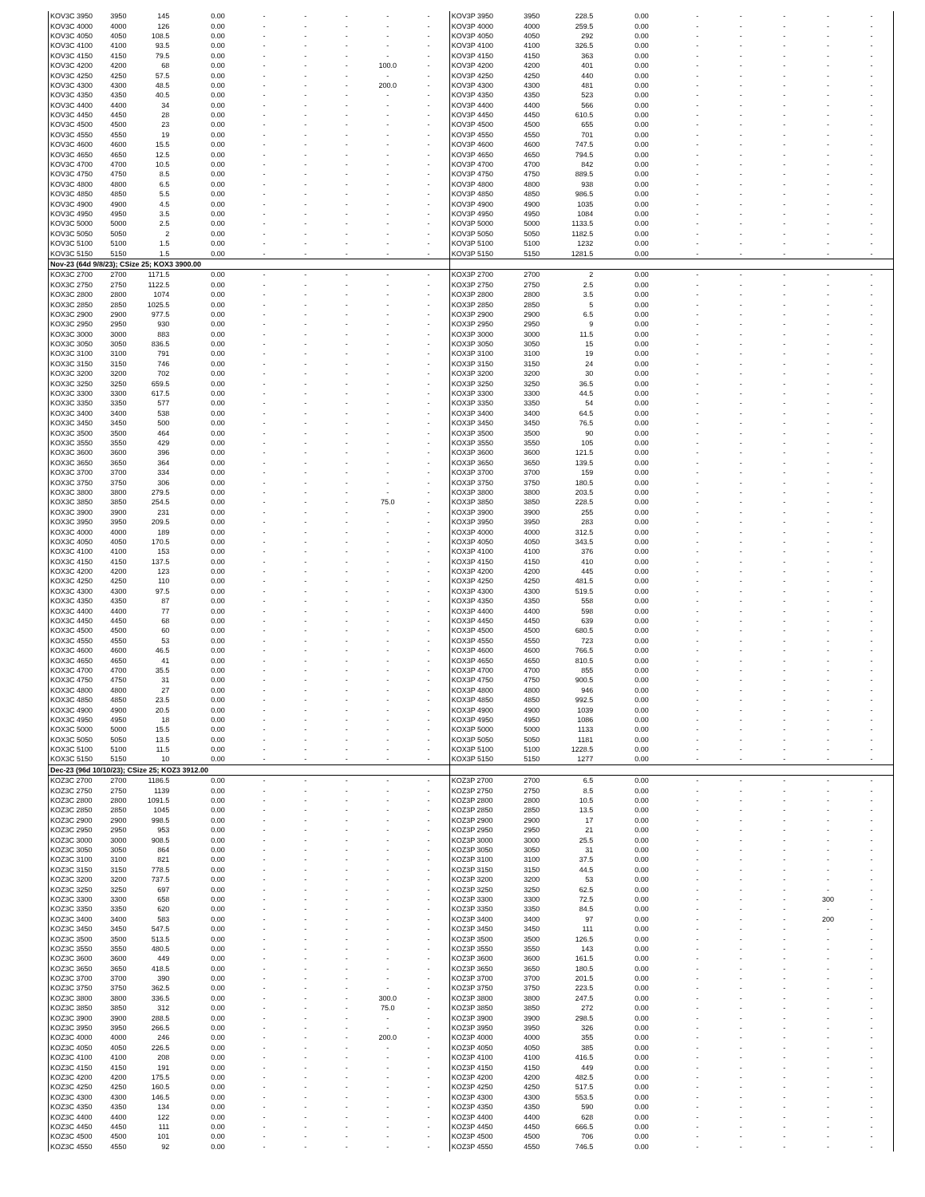| KOV3C 3950 | 3950 | 145 | 0.00 | - | - | - | - | - | KOV3P 3950 | 3950 | 228.5 | 0.00 | - | - | - | - | - |
| KOV3C 4000 | 4000 | 126 | 0.00 | - | - | - | - | - | KOV3P 4000 | 4000 | 259.5 | 0.00 | - | - | - | - | - |
| KOV3C 4050 | 4050 | 108.5 | 0.00 | - | - | - | - | - | KOV3P 4050 | 4050 | 292 | 0.00 | - | - | - | - | - |
| KOV3C 4100 | 4100 | 93.5 | 0.00 | - | - | - | - | - | KOV3P 4100 | 4100 | 326.5 | 0.00 | - | - | - | - | - |
| KOV3C 4150 | 4150 | 79.5 | 0.00 | - | - | - | - | - | KOV3P 4150 | 4150 | 363 | 0.00 | - | - | - | - | - |
| KOV3C 4200 | 4200 | 68 | 0.00 | - | - | - | 100.0 | - | KOV3P 4200 | 4200 | 401 | 0.00 | - | - | - | - | - |
| KOV3C 4250 | 4250 | 57.5 | 0.00 | - | - | - | - | - | KOV3P 4250 | 4250 | 440 | 0.00 | - | - | - | - | - |
| KOV3C 4300 | 4300 | 48.5 | 0.00 | - | - | - | 200.0 | - | KOV3P 4300 | 4300 | 481 | 0.00 | - | - | - | - | - |
| KOV3C 4350 | 4350 | 40.5 | 0.00 | - | - | - | - | - | KOV3P 4350 | 4350 | 523 | 0.00 | - | - | - | - | - |
| KOV3C 4400 | 4400 | 34 | 0.00 | - | - | - | - | - | KOV3P 4400 | 4400 | 566 | 0.00 | - | - | - | - | - |
| KOV3C 4450 | 4450 | 28 | 0.00 | - | - | - | - | - | KOV3P 4450 | 4450 | 610.5 | 0.00 | - | - | - | - | - |
| KOV3C 4500 | 4500 | 23 | 0.00 | - | - | - | - | - | KOV3P 4500 | 4500 | 655 | 0.00 | - | - | - | - | - |
| KOV3C 4550 | 4550 | 19 | 0.00 | - | - | - | - | - | KOV3P 4550 | 4550 | 701 | 0.00 | - | - | - | - | - |
| KOV3C 4600 | 4600 | 15.5 | 0.00 | - | - | - | - | - | KOV3P 4600 | 4600 | 747.5 | 0.00 | - | - | - | - | - |
| KOV3C 4650 | 4650 | 12.5 | 0.00 | - | - | - | - | - | KOV3P 4650 | 4650 | 794.5 | 0.00 | - | - | - | - | - |
| KOV3C 4700 | 4700 | 10.5 | 0.00 | - | - | - | - | - | KOV3P 4700 | 4700 | 842 | 0.00 | - | - | - | - | - |
| KOV3C 4750 | 4750 | 8.5 | 0.00 | - | - | - | - | - | KOV3P 4750 | 4750 | 889.5 | 0.00 | - | - | - | - | - |
| KOV3C 4800 | 4800 | 6.5 | 0.00 | - | - | - | - | - | KOV3P 4800 | 4800 | 938 | 0.00 | - | - | - | - | - |
| KOV3C 4850 | 4850 | 5.5 | 0.00 | - | - | - | - | - | KOV3P 4850 | 4850 | 986.5 | 0.00 | - | - | - | - | - |
| KOV3C 4900 | 4900 | 4.5 | 0.00 | - | - | - | - | - | KOV3P 4900 | 4900 | 1035 | 0.00 | - | - | - | - | - |
| KOV3C 4950 | 4950 | 3.5 | 0.00 | - | - | - | - | - | KOV3P 4950 | 4950 | 1084 | 0.00 | - | - | - | - | - |
| KOV3C 5000 | 5000 | 2.5 | 0.00 | - | - | - | - | - | KOV3P 5000 | 5000 | 1133.5 | 0.00 | - | - | - | - | - |
| KOV3C 5050 | 5050 | 2 | 0.00 | - | - | - | - | - | KOV3P 5050 | 5050 | 1182.5 | 0.00 | - | - | - | - | - |
| KOV3C 5100 | 5100 | 1.5 | 0.00 | - | - | - | - | - | KOV3P 5100 | 5100 | 1232 | 0.00 | - | - | - | - | - |
| KOV3C 5150 | 5150 | 1.5 | 0.00 | - | - | - | - | - | KOV3P 5150 | 5150 | 1281.5 | 0.00 | - | - | - | - | - |
| Nov-23 (64d 9/8/23); CSize 25; KOX3 3900.00 | | | | | | | | | | | | | | | | | |
| KOX3C 2700 | 2700 | 1171.5 | 0.00 | - | - | - | - | - | KOX3P 2700 | 2700 | 2 | 0.00 | - | - | - | - | - |
| KOX3C 2750 | 2750 | 1122.5 | 0.00 | - | - | - | - | - | KOX3P 2750 | 2750 | 2.5 | 0.00 | - | - | - | - | - |
| KOX3C 2800 | 2800 | 1074 | 0.00 | - | - | - | - | - | KOX3P 2800 | 2800 | 3.5 | 0.00 | - | - | - | - | - |
| KOX3C 2850 | 2850 | 1025.5 | 0.00 | - | - | - | - | - | KOX3P 2850 | 2850 | 5 | 0.00 | - | - | - | - | - |
| KOX3C 2900 | 2900 | 977.5 | 0.00 | - | - | - | - | - | KOX3P 2900 | 2900 | 6.5 | 0.00 | - | - | - | - | - |
| KOX3C 2950 | 2950 | 930 | 0.00 | - | - | - | - | - | KOX3P 2950 | 2950 | 9 | 0.00 | - | - | - | - | - |
| KOX3C 3000 | 3000 | 883 | 0.00 | - | - | - | - | - | KOX3P 3000 | 3000 | 11.5 | 0.00 | - | - | - | - | - |
| KOX3C 3050 | 3050 | 836.5 | 0.00 | - | - | - | - | - | KOX3P 3050 | 3050 | 15 | 0.00 | - | - | - | - | - |
| KOX3C 3100 | 3100 | 791 | 0.00 | - | - | - | - | - | KOX3P 3100 | 3100 | 19 | 0.00 | - | - | - | - | - |
| KOX3C 3150 | 3150 | 746 | 0.00 | - | - | - | - | - | KOX3P 3150 | 3150 | 24 | 0.00 | - | - | - | - | - |
| KOX3C 3200 | 3200 | 702 | 0.00 | - | - | - | - | - | KOX3P 3200 | 3200 | 30 | 0.00 | - | - | - | - | - |
| KOX3C 3250 | 3250 | 659.5 | 0.00 | - | - | - | - | - | KOX3P 3250 | 3250 | 36.5 | 0.00 | - | - | - | - | - |
| KOX3C 3300 | 3300 | 617.5 | 0.00 | - | - | - | - | - | KOX3P 3300 | 3300 | 44.5 | 0.00 | - | - | - | - | - |
| KOX3C 3350 | 3350 | 577 | 0.00 | - | - | - | - | - | KOX3P 3350 | 3350 | 54 | 0.00 | - | - | - | - | - |
| KOX3C 3400 | 3400 | 538 | 0.00 | - | - | - | - | - | KOX3P 3400 | 3400 | 64.5 | 0.00 | - | - | - | - | - |
| KOX3C 3450 | 3450 | 500 | 0.00 | - | - | - | - | - | KOX3P 3450 | 3450 | 76.5 | 0.00 | - | - | - | - | - |
| KOX3C 3500 | 3500 | 464 | 0.00 | - | - | - | - | - | KOX3P 3500 | 3500 | 90 | 0.00 | - | - | - | - | - |
| KOX3C 3550 | 3550 | 429 | 0.00 | - | - | - | - | - | KOX3P 3550 | 3550 | 105 | 0.00 | - | - | - | - | - |
| KOX3C 3600 | 3600 | 396 | 0.00 | - | - | - | - | - | KOX3P 3600 | 3600 | 121.5 | 0.00 | - | - | - | - | - |
| KOX3C 3650 | 3650 | 364 | 0.00 | - | - | - | - | - | KOX3P 3650 | 3650 | 139.5 | 0.00 | - | - | - | - | - |
| KOX3C 3700 | 3700 | 334 | 0.00 | - | - | - | - | - | KOX3P 3700 | 3700 | 159 | 0.00 | - | - | - | - | - |
| KOX3C 3750 | 3750 | 306 | 0.00 | - | - | - | - | - | KOX3P 3750 | 3750 | 180.5 | 0.00 | - | - | - | - | - |
| KOX3C 3800 | 3800 | 279.5 | 0.00 | - | - | - | - | - | KOX3P 3800 | 3800 | 203.5 | 0.00 | - | - | - | - | - |
| KOX3C 3850 | 3850 | 254.5 | 0.00 | - | - | - | 75.0 | - | KOX3P 3850 | 3850 | 228.5 | 0.00 | - | - | - | - | - |
| KOX3C 3900 | 3900 | 231 | 0.00 | - | - | - | - | - | KOX3P 3900 | 3900 | 255 | 0.00 | - | - | - | - | - |
| KOX3C 3950 | 3950 | 209.5 | 0.00 | - | - | - | - | - | KOX3P 3950 | 3950 | 283 | 0.00 | - | - | - | - | - |
| KOX3C 4000 | 4000 | 189 | 0.00 | - | - | - | - | - | KOX3P 4000 | 4000 | 312.5 | 0.00 | - | - | - | - | - |
| KOX3C 4050 | 4050 | 170.5 | 0.00 | - | - | - | - | - | KOX3P 4050 | 4050 | 343.5 | 0.00 | - | - | - | - | - |
| KOX3C 4100 | 4100 | 153 | 0.00 | - | - | - | - | - | KOX3P 4100 | 4100 | 376 | 0.00 | - | - | - | - | - |
| KOX3C 4150 | 4150 | 137.5 | 0.00 | - | - | - | - | - | KOX3P 4150 | 4150 | 410 | 0.00 | - | - | - | - | - |
| KOX3C 4200 | 4200 | 123 | 0.00 | - | - | - | - | - | KOX3P 4200 | 4200 | 445 | 0.00 | - | - | - | - | - |
| KOX3C 4250 | 4250 | 110 | 0.00 | - | - | - | - | - | KOX3P 4250 | 4250 | 481.5 | 0.00 | - | - | - | - | - |
| KOX3C 4300 | 4300 | 97.5 | 0.00 | - | - | - | - | - | KOX3P 4300 | 4300 | 519.5 | 0.00 | - | - | - | - | - |
| KOX3C 4350 | 4350 | 87 | 0.00 | - | - | - | - | - | KOX3P 4350 | 4350 | 558 | 0.00 | - | - | - | - | - |
| KOX3C 4400 | 4400 | 77 | 0.00 | - | - | - | - | - | KOX3P 4400 | 4400 | 598 | 0.00 | - | - | - | - | - |
| KOX3C 4450 | 4450 | 68 | 0.00 | - | - | - | - | - | KOX3P 4450 | 4450 | 639 | 0.00 | - | - | - | - | - |
| KOX3C 4500 | 4500 | 60 | 0.00 | - | - | - | - | - | KOX3P 4500 | 4500 | 680.5 | 0.00 | - | - | - | - | - |
| KOX3C 4550 | 4550 | 53 | 0.00 | - | - | - | - | - | KOX3P 4550 | 4550 | 723 | 0.00 | - | - | - | - | - |
| KOX3C 4600 | 4600 | 46.5 | 0.00 | - | - | - | - | - | KOX3P 4600 | 4600 | 766.5 | 0.00 | - | - | - | - | - |
| KOX3C 4650 | 4650 | 41 | 0.00 | - | - | - | - | - | KOX3P 4650 | 4650 | 810.5 | 0.00 | - | - | - | - | - |
| KOX3C 4700 | 4700 | 35.5 | 0.00 | - | - | - | - | - | KOX3P 4700 | 4700 | 855 | 0.00 | - | - | - | - | - |
| KOX3C 4750 | 4750 | 31 | 0.00 | - | - | - | - | - | KOX3P 4750 | 4750 | 900.5 | 0.00 | - | - | - | - | - |
| KOX3C 4800 | 4800 | 27 | 0.00 | - | - | - | - | - | KOX3P 4800 | 4800 | 946 | 0.00 | - | - | - | - | - |
| KOX3C 4850 | 4850 | 23.5 | 0.00 | - | - | - | - | - | KOX3P 4850 | 4850 | 992.5 | 0.00 | - | - | - | - | - |
| KOX3C 4900 | 4900 | 20.5 | 0.00 | - | - | - | - | - | KOX3P 4900 | 4900 | 1039 | 0.00 | - | - | - | - | - |
| KOX3C 4950 | 4950 | 18 | 0.00 | - | - | - | - | - | KOX3P 4950 | 4950 | 1086 | 0.00 | - | - | - | - | - |
| KOX3C 5000 | 5000 | 15.5 | 0.00 | - | - | - | - | - | KOX3P 5000 | 5000 | 1133 | 0.00 | - | - | - | - | - |
| KOX3C 5050 | 5050 | 13.5 | 0.00 | - | - | - | - | - | KOX3P 5050 | 5050 | 1181 | 0.00 | - | - | - | - | - |
| KOX3C 5100 | 5100 | 11.5 | 0.00 | - | - | - | - | - | KOX3P 5100 | 5100 | 1228.5 | 0.00 | - | - | - | - | - |
| KOX3C 5150 | 5150 | 10 | 0.00 | - | - | - | - | - | KOX3P 5150 | 5150 | 1277 | 0.00 | - | - | - | - | - |
| Dec-23 (96d 10/10/23); CSize 25; KOZ3 3912.00 | | | | | | | | | | | | | | | | | |
| KOZ3C 2700 | 2700 | 1186.5 | 0.00 | - | - | - | - | - | KOZ3P 2700 | 2700 | 6.5 | 0.00 | - | - | - | - | - |
| KOZ3C 2750 | 2750 | 1139 | 0.00 | - | - | - | - | - | KOZ3P 2750 | 2750 | 8.5 | 0.00 | - | - | - | - | - |
| KOZ3C 2800 | 2800 | 1091.5 | 0.00 | - | - | - | - | - | KOZ3P 2800 | 2800 | 10.5 | 0.00 | - | - | - | - | - |
| KOZ3C 2850 | 2850 | 1045 | 0.00 | - | - | - | - | - | KOZ3P 2850 | 2850 | 13.5 | 0.00 | - | - | - | - | - |
| KOZ3C 2900 | 2900 | 998.5 | 0.00 | - | - | - | - | - | KOZ3P 2900 | 2900 | 17 | 0.00 | - | - | - | - | - |
| KOZ3C 2950 | 2950 | 953 | 0.00 | - | - | - | - | - | KOZ3P 2950 | 2950 | 21 | 0.00 | - | - | - | - | - |
| KOZ3C 3000 | 3000 | 908.5 | 0.00 | - | - | - | - | - | KOZ3P 3000 | 3000 | 25.5 | 0.00 | - | - | - | - | - |
| KOZ3C 3050 | 3050 | 864 | 0.00 | - | - | - | - | - | KOZ3P 3050 | 3050 | 31 | 0.00 | - | - | - | - | - |
| KOZ3C 3100 | 3100 | 821 | 0.00 | - | - | - | - | - | KOZ3P 3100 | 3100 | 37.5 | 0.00 | - | - | - | - | - |
| KOZ3C 3150 | 3150 | 778.5 | 0.00 | - | - | - | - | - | KOZ3P 3150 | 3150 | 44.5 | 0.00 | - | - | - | - | - |
| KOZ3C 3200 | 3200 | 737.5 | 0.00 | - | - | - | - | - | KOZ3P 3200 | 3200 | 53 | 0.00 | - | - | - | - | - |
| KOZ3C 3250 | 3250 | 697 | 0.00 | - | - | - | - | - | KOZ3P 3250 | 3250 | 62.5 | 0.00 | - | - | - | - | - |
| KOZ3C 3300 | 3300 | 658 | 0.00 | - | - | - | - | - | KOZ3P 3300 | 3300 | 72.5 | 0.00 | - | - | - | 300 | - |
| KOZ3C 3350 | 3350 | 620 | 0.00 | - | - | - | - | - | KOZ3P 3350 | 3350 | 84.5 | 0.00 | - | - | - | - | - |
| KOZ3C 3400 | 3400 | 583 | 0.00 | - | - | - | - | - | KOZ3P 3400 | 3400 | 97 | 0.00 | - | - | - | 200 | - |
| KOZ3C 3450 | 3450 | 547.5 | 0.00 | - | - | - | - | - | KOZ3P 3450 | 3450 | 111 | 0.00 | - | - | - | - | - |
| KOZ3C 3500 | 3500 | 513.5 | 0.00 | - | - | - | - | - | KOZ3P 3500 | 3500 | 126.5 | 0.00 | - | - | - | - | - |
| KOZ3C 3550 | 3550 | 480.5 | 0.00 | - | - | - | - | - | KOZ3P 3550 | 3550 | 143 | 0.00 | - | - | - | - | - |
| KOZ3C 3600 | 3600 | 449 | 0.00 | - | - | - | - | - | KOZ3P 3600 | 3600 | 161.5 | 0.00 | - | - | - | - | - |
| KOZ3C 3650 | 3650 | 418.5 | 0.00 | - | - | - | - | - | KOZ3P 3650 | 3650 | 180.5 | 0.00 | - | - | - | - | - |
| KOZ3C 3700 | 3700 | 390 | 0.00 | - | - | - | - | - | KOZ3P 3700 | 3700 | 201.5 | 0.00 | - | - | - | - | - |
| KOZ3C 3750 | 3750 | 362.5 | 0.00 | - | - | - | - | - | KOZ3P 3750 | 3750 | 223.5 | 0.00 | - | - | - | - | - |
| KOZ3C 3800 | 3800 | 336.5 | 0.00 | - | - | - | 300.0 | - | KOZ3P 3800 | 3800 | 247.5 | 0.00 | - | - | - | - | - |
| KOZ3C 3850 | 3850 | 312 | 0.00 | - | - | - | 75.0 | - | KOZ3P 3850 | 3850 | 272 | 0.00 | - | - | - | - | - |
| KOZ3C 3900 | 3900 | 288.5 | 0.00 | - | - | - | - | - | KOZ3P 3900 | 3900 | 298.5 | 0.00 | - | - | - | - | - |
| KOZ3C 3950 | 3950 | 266.5 | 0.00 | - | - | - | - | - | KOZ3P 3950 | 3950 | 326 | 0.00 | - | - | - | - | - |
| KOZ3C 4000 | 4000 | 246 | 0.00 | - | - | - | 200.0 | - | KOZ3P 4000 | 4000 | 355 | 0.00 | - | - | - | - | - |
| KOZ3C 4050 | 4050 | 226.5 | 0.00 | - | - | - | - | - | KOZ3P 4050 | 4050 | 385 | 0.00 | - | - | - | - | - |
| KOZ3C 4100 | 4100 | 208 | 0.00 | - | - | - | - | - | KOZ3P 4100 | 4100 | 416.5 | 0.00 | - | - | - | - | - |
| KOZ3C 4150 | 4150 | 191 | 0.00 | - | - | - | - | - | KOZ3P 4150 | 4150 | 449 | 0.00 | - | - | - | - | - |
| KOZ3C 4200 | 4200 | 175.5 | 0.00 | - | - | - | - | - | KOZ3P 4200 | 4200 | 482.5 | 0.00 | - | - | - | - | - |
| KOZ3C 4250 | 4250 | 160.5 | 0.00 | - | - | - | - | - | KOZ3P 4250 | 4250 | 517.5 | 0.00 | - | - | - | - | - |
| KOZ3C 4300 | 4300 | 146.5 | 0.00 | - | - | - | - | - | KOZ3P 4300 | 4300 | 553.5 | 0.00 | - | - | - | - | - |
| KOZ3C 4350 | 4350 | 134 | 0.00 | - | - | - | - | - | KOZ3P 4350 | 4350 | 590 | 0.00 | - | - | - | - | - |
| KOZ3C 4400 | 4400 | 122 | 0.00 | - | - | - | - | - | KOZ3P 4400 | 4400 | 628 | 0.00 | - | - | - | - | - |
| KOZ3C 4450 | 4450 | 111 | 0.00 | - | - | - | - | - | KOZ3P 4450 | 4450 | 666.5 | 0.00 | - | - | - | - | - |
| KOZ3C 4500 | 4500 | 101 | 0.00 | - | - | - | - | - | KOZ3P 4500 | 4500 | 706 | 0.00 | - | - | - | - | - |
| KOZ3C 4550 | 4550 | 92 | 0.00 | - | - | - | - | - | KOZ3P 4550 | 4550 | 746.5 | 0.00 | - | - | - | - | - |